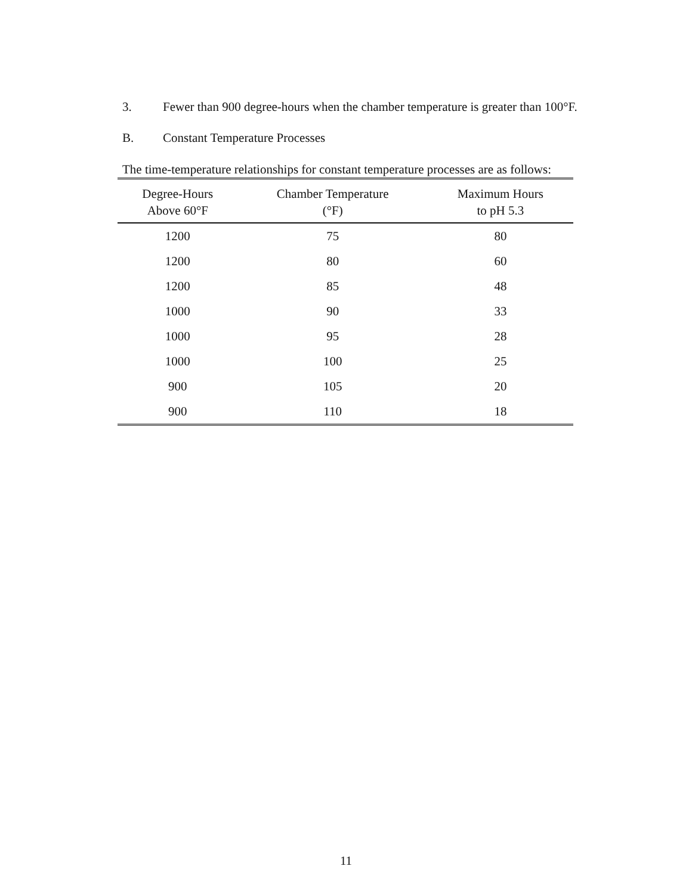3. Fewer than 900 degree-hours when the chamber temperature is greater than 100°F.
B. Constant Temperature Processes
The time-temperature relationships for constant temperature processes are as follows:
| Degree-Hours Above 60°F | Chamber Temperature (°F) | Maximum Hours to pH 5.3 |
| --- | --- | --- |
| 1200 | 75 | 80 |
| 1200 | 80 | 60 |
| 1200 | 85 | 48 |
| 1000 | 90 | 33 |
| 1000 | 95 | 28 |
| 1000 | 100 | 25 |
| 900 | 105 | 20 |
| 900 | 110 | 18 |
11